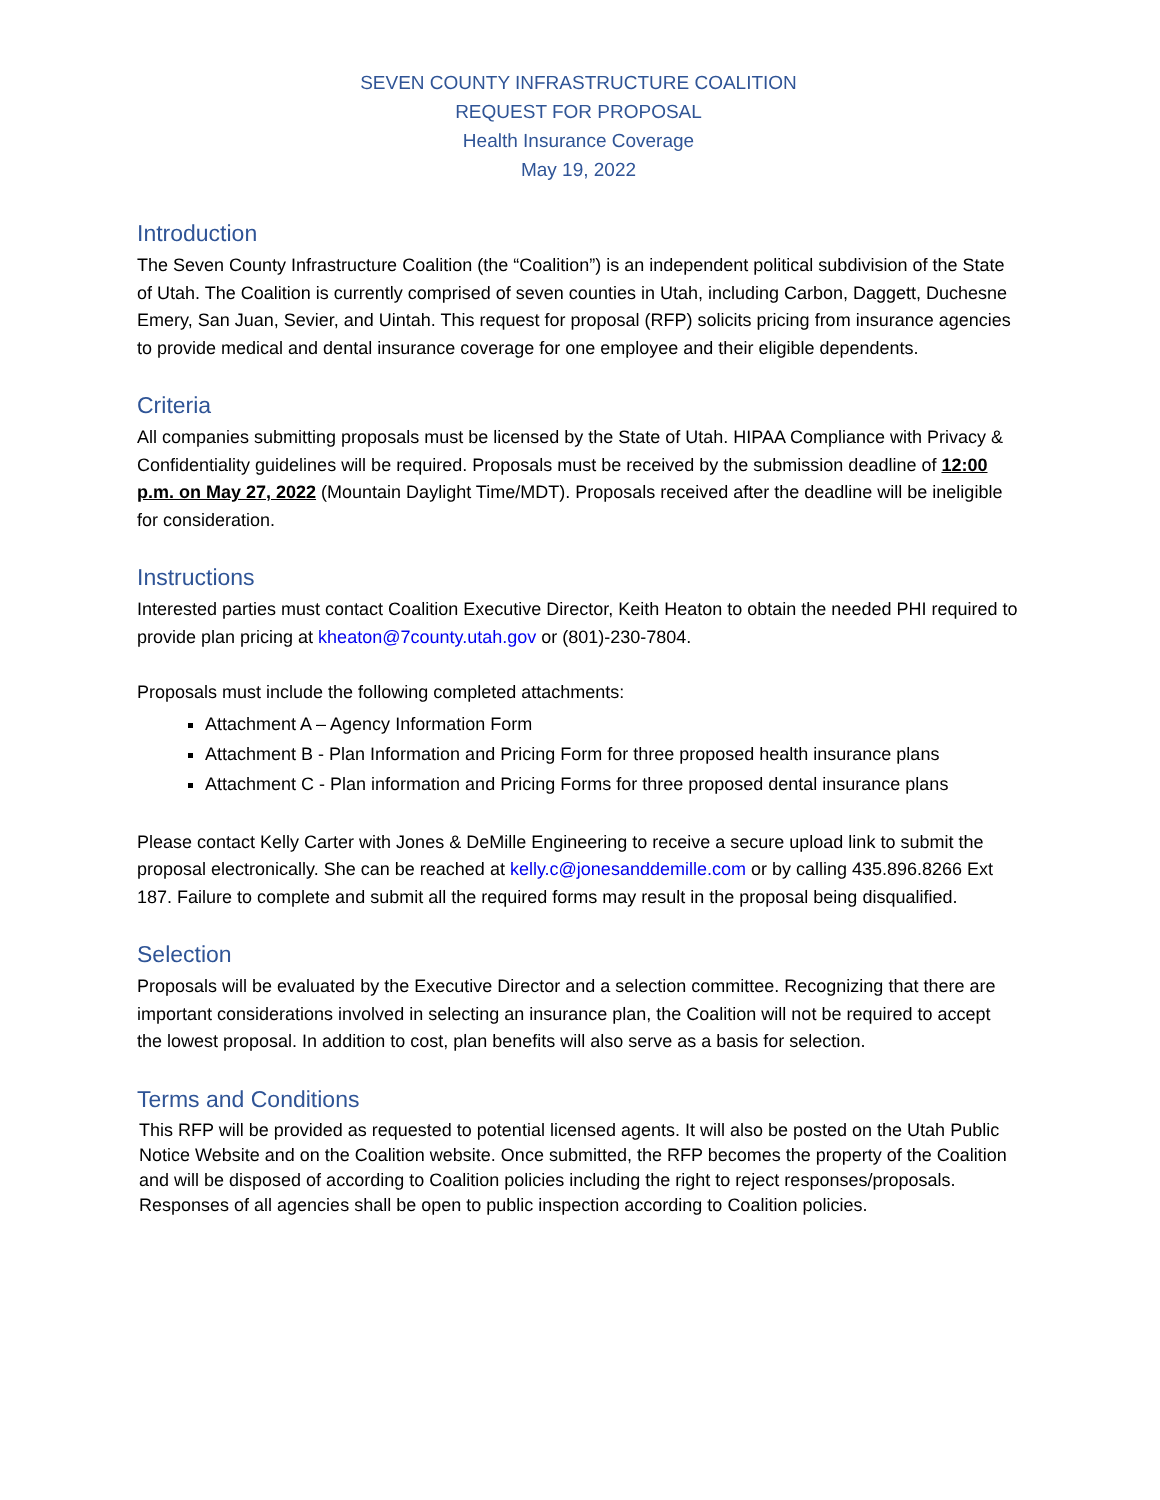SEVEN COUNTY INFRASTRUCTURE COALITION
REQUEST FOR PROPOSAL
Health Insurance Coverage
May 19, 2022
Introduction
The Seven County Infrastructure Coalition (the “Coalition”) is an independent political subdivision of the State of Utah. The Coalition is currently comprised of seven counties in Utah, including Carbon, Daggett, Duchesne Emery, San Juan, Sevier, and Uintah. This request for proposal (RFP) solicits pricing from insurance agencies to provide medical and dental insurance coverage for one employee and their eligible dependents.
Criteria
All companies submitting proposals must be licensed by the State of Utah. HIPAA Compliance with Privacy & Confidentiality guidelines will be required. Proposals must be received by the submission deadline of 12:00 p.m. on May 27, 2022 (Mountain Daylight Time/MDT). Proposals received after the deadline will be ineligible for consideration.
Instructions
Interested parties must contact Coalition Executive Director, Keith Heaton to obtain the needed PHI required to provide plan pricing at kheaton@7county.utah.gov or (801)-230-7804.
Proposals must include the following completed attachments:
Attachment A – Agency Information Form
Attachment B - Plan Information and Pricing Form for three proposed health insurance plans
Attachment C - Plan information and Pricing Forms for three proposed dental insurance plans
Please contact Kelly Carter with Jones & DeMille Engineering to receive a secure upload link to submit the proposal electronically. She can be reached at kelly.c@jonesanddemille.com or by calling 435.896.8266 Ext 187. Failure to complete and submit all the required forms may result in the proposal being disqualified.
Selection
Proposals will be evaluated by the Executive Director and a selection committee. Recognizing that there are important considerations involved in selecting an insurance plan, the Coalition will not be required to accept the lowest proposal. In addition to cost, plan benefits will also serve as a basis for selection.
Terms and Conditions
This RFP will be provided as requested to potential licensed agents. It will also be posted on the Utah Public Notice Website and on the Coalition website. Once submitted, the RFP becomes the property of the Coalition and will be disposed of according to Coalition policies including the right to reject responses/proposals. Responses of all agencies shall be open to public inspection according to Coalition policies.